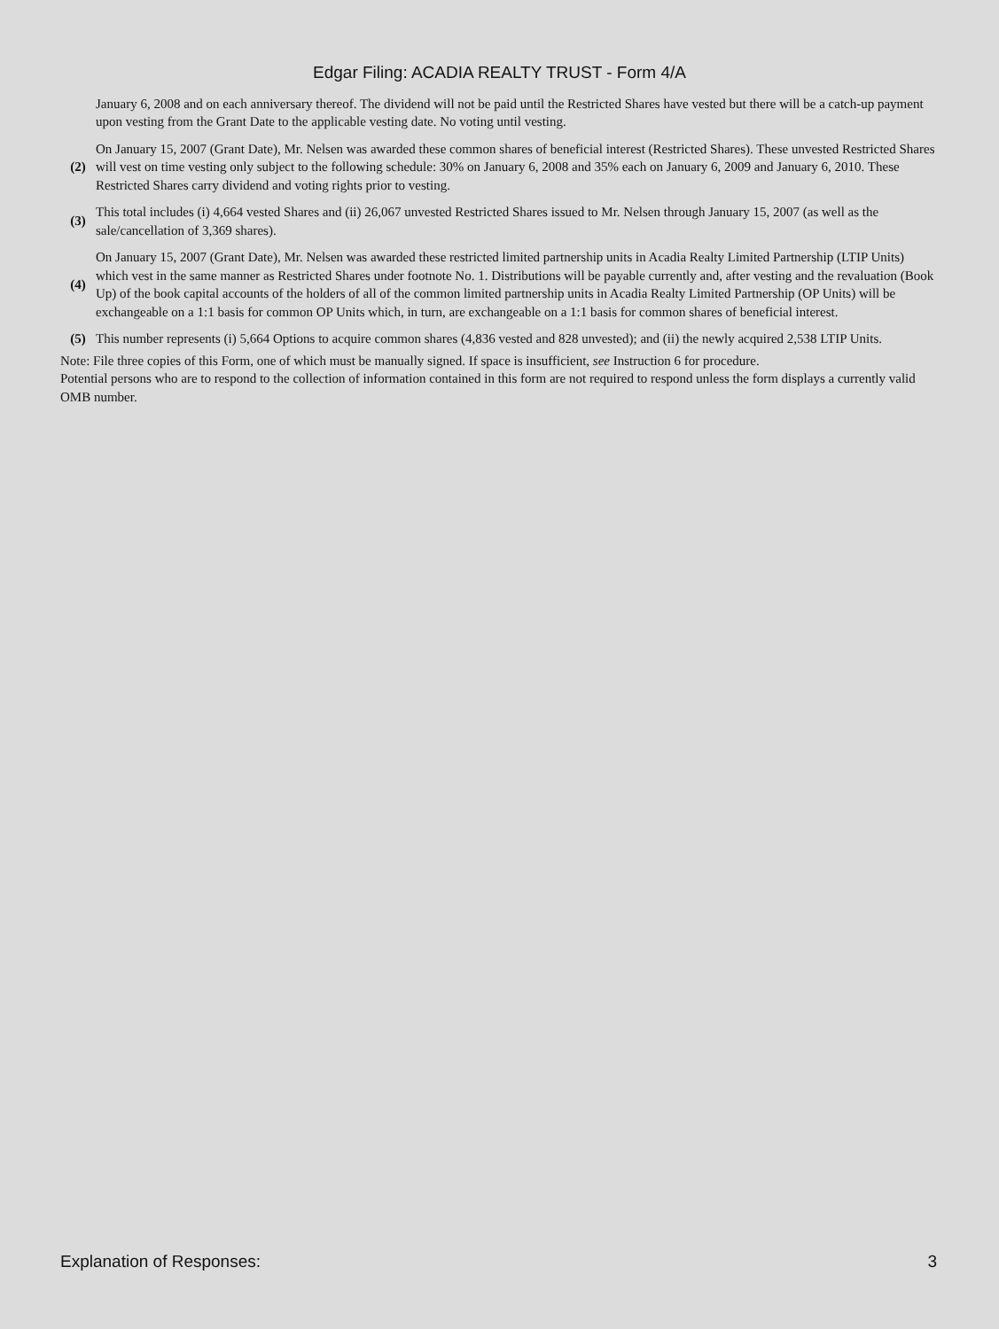Edgar Filing: ACADIA REALTY TRUST - Form 4/A
| | January 6, 2008 and on each anniversary thereof. The dividend will not be paid until the Restricted Shares have vested but there will be a catch-up payment upon vesting from the Grant Date to the applicable vesting date. No voting until vesting. |
| (2) | On January 15, 2007 (Grant Date), Mr. Nelsen was awarded these common shares of beneficial interest (Restricted Shares). These unvested Restricted Shares will vest on time vesting only subject to the following schedule: 30% on January 6, 2008 and 35% each on January 6, 2009 and January 6, 2010. These Restricted Shares carry dividend and voting rights prior to vesting. |
| (3) | This total includes (i) 4,664 vested Shares and (ii) 26,067 unvested Restricted Shares issued to Mr. Nelsen through January 15, 2007 (as well as the sale/cancellation of 3,369 shares). |
| (4) | On January 15, 2007 (Grant Date), Mr. Nelsen was awarded these restricted limited partnership units in Acadia Realty Limited Partnership (LTIP Units) which vest in the same manner as Restricted Shares under footnote No. 1. Distributions will be payable currently and, after vesting and the revaluation (Book Up) of the book capital accounts of the holders of all of the common limited partnership units in Acadia Realty Limited Partnership (OP Units) will be exchangeable on a 1:1 basis for common OP Units which, in turn, are exchangeable on a 1:1 basis for common shares of beneficial interest. |
| (5) | This number represents (i) 5,664 Options to acquire common shares (4,836 vested and 828 unvested); and (ii) the newly acquired 2,538 LTIP Units. |
Note: File three copies of this Form, one of which must be manually signed. If space is insufficient, see Instruction 6 for procedure.
Potential persons who are to respond to the collection of information contained in this form are not required to respond unless the form displays a currently valid OMB number.
Explanation of Responses: 3